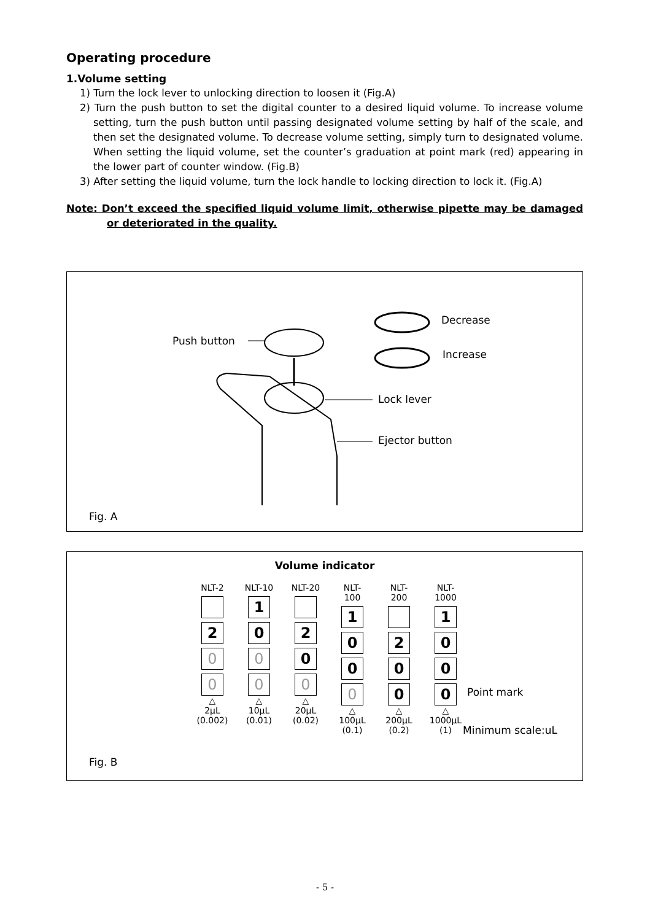Operating procedure
1.Volume setting
1) Turn the lock lever to unlocking direction to loosen it (Fig.A)
2) Turn the push button to set the digital counter to a desired liquid volume. To increase volume setting, turn the push button until passing designated volume setting by half of the scale, and then set the designated volume. To decrease volume setting, simply turn to designated volume. When setting the liquid volume, set the counter’s graduation at point mark (red) appearing in the lower part of counter window. (Fig.B)
3) After setting the liquid volume, turn the lock handle to locking direction to lock it. (Fig.A)
Note: Don’t exceed the specified liquid volume limit, otherwise pipette may be damaged or deteriorated in the quality.
Decrease
Increase
Push button
Lock lever
Ejector button
Fig. A
Volume indicator
NLT-2
2
0
0
△
2μL
(0.002)
NLT-10
1
0
0
0
△
10μL
(0.01)
NLT-20
2
0
0
△
20μL
(0.02)
NLT-100
1
0
0
0
△
100μL
(0.1)
NLT-200
2
0
0
△
200μL
(0.2)
NLT-1000
1
0
0
0
△
1000μL
(1)
Point mark
Minimum scale:uL
Fig. B
- 5 -